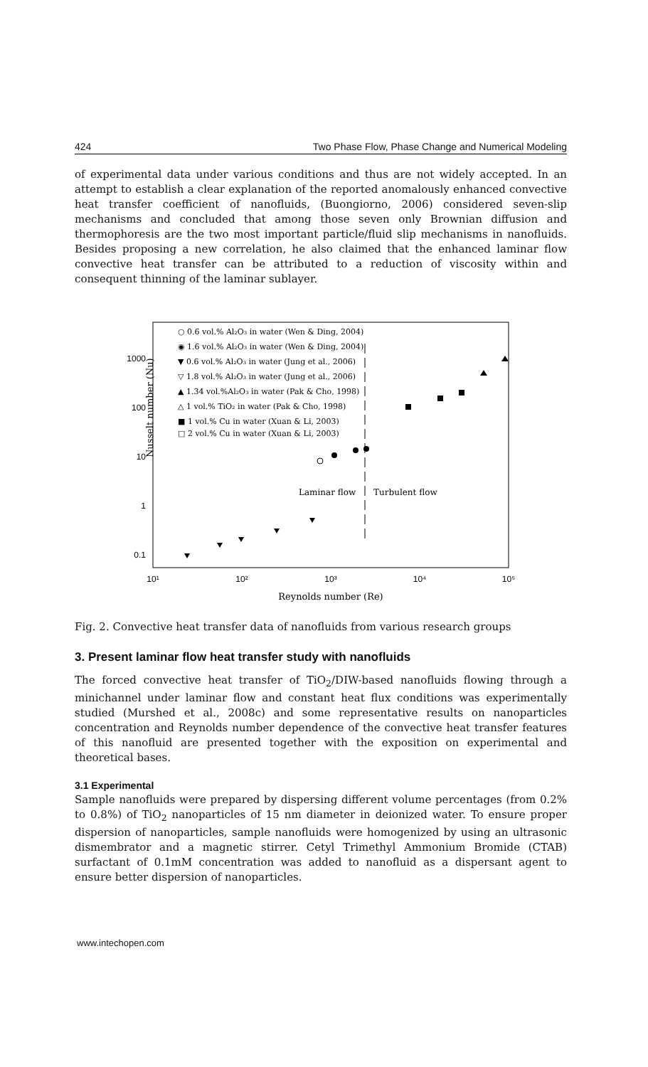424 Two Phase Flow, Phase Change and Numerical Modeling
of experimental data under various conditions and thus are not widely accepted. In an attempt to establish a clear explanation of the reported anomalously enhanced convective heat transfer coefficient of nanofluids, (Buongiorno, 2006) considered seven-slip mechanisms and concluded that among those seven only Brownian diffusion and thermophoresis are the two most important particle/fluid slip mechanisms in nanofluids. Besides proposing a new correlation, he also claimed that the enhanced laminar flow convective heat transfer can be attributed to a reduction of viscosity within and consequent thinning of the laminar sublayer.
Nusselt number (Nu)
1000
100
10
1
0.1
10¹
10²
10³
10⁴
10⁵
Reynolds number (Re)
Laminar flow
Turbulent flow
○ 0.6 vol.% Al₂O₃ in water (Wen & Ding, 2004)
◉ 1.6 vol.% Al₂O₃ in water (Wen & Ding, 2004)
▼ 0.6 vol.% Al₂O₃ in water (Jung et al., 2006)
▽ 1.8 vol.% Al₂O₃ in water (Jung et al., 2006)
▲ 1.34 vol.%Al₂O₃ in water (Pak & Cho, 1998)
△ 1 vol.% TiO₂ in water (Pak & Cho, 1998)
■ 1 vol.% Cu in water (Xuan & Li, 2003)
□ 2 vol.% Cu in water (Xuan & Li, 2003)
Fig. 2. Convective heat transfer data of nanofluids from various research groups
3. Present laminar flow heat transfer study with nanofluids
The forced convective heat transfer of TiO<sub>2</sub>/DIW-based nanofluids flowing through a minichannel under laminar flow and constant heat flux conditions was experimentally studied (Murshed et al., 2008c) and some representative results on nanoparticles concentration and Reynolds number dependence of the convective heat transfer features of this nanofluid are presented together with the exposition on experimental and theoretical bases.
3.1 Experimental
Sample nanofluids were prepared by dispersing different volume percentages (from 0.2% to 0.8%) of TiO<sub>2</sub> nanoparticles of 15 nm diameter in deionized water. To ensure proper dispersion of nanoparticles, sample nanofluids were homogenized by using an ultrasonic dismembrator and a magnetic stirrer. Cetyl Trimethyl Ammonium Bromide (CTAB) surfactant of 0.1mM concentration was added to nanofluid as a dispersant agent to ensure better dispersion of nanoparticles.
www.intechopen.com